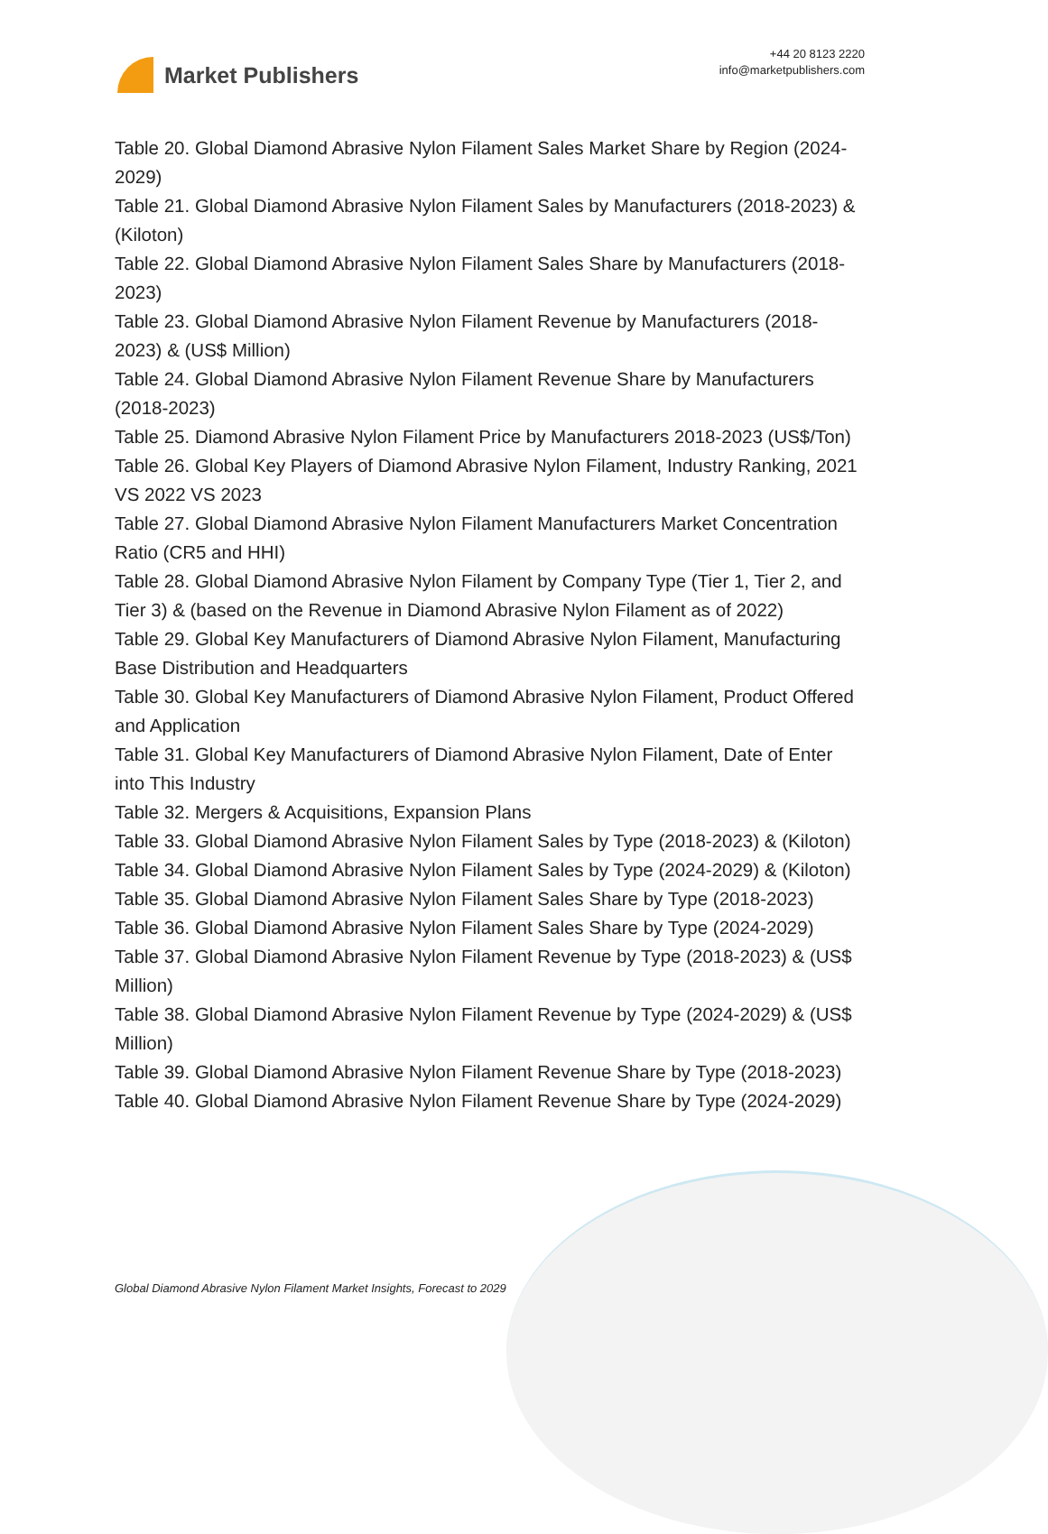Market Publishers
+44 20 8123 2220
info@marketpublishers.com
Table 20. Global Diamond Abrasive Nylon Filament Sales Market Share by Region (2024-2029)
Table 21. Global Diamond Abrasive Nylon Filament Sales by Manufacturers (2018-2023) & (Kiloton)
Table 22. Global Diamond Abrasive Nylon Filament Sales Share by Manufacturers (2018-2023)
Table 23. Global Diamond Abrasive Nylon Filament Revenue by Manufacturers (2018-2023) & (US$ Million)
Table 24. Global Diamond Abrasive Nylon Filament Revenue Share by Manufacturers (2018-2023)
Table 25. Diamond Abrasive Nylon Filament Price by Manufacturers 2018-2023 (US$/Ton)
Table 26. Global Key Players of Diamond Abrasive Nylon Filament, Industry Ranking, 2021 VS 2022 VS 2023
Table 27. Global Diamond Abrasive Nylon Filament Manufacturers Market Concentration Ratio (CR5 and HHI)
Table 28. Global Diamond Abrasive Nylon Filament by Company Type (Tier 1, Tier 2, and Tier 3) & (based on the Revenue in Diamond Abrasive Nylon Filament as of 2022)
Table 29. Global Key Manufacturers of Diamond Abrasive Nylon Filament, Manufacturing Base Distribution and Headquarters
Table 30. Global Key Manufacturers of Diamond Abrasive Nylon Filament, Product Offered and Application
Table 31. Global Key Manufacturers of Diamond Abrasive Nylon Filament, Date of Enter into This Industry
Table 32. Mergers & Acquisitions, Expansion Plans
Table 33. Global Diamond Abrasive Nylon Filament Sales by Type (2018-2023) & (Kiloton)
Table 34. Global Diamond Abrasive Nylon Filament Sales by Type (2024-2029) & (Kiloton)
Table 35. Global Diamond Abrasive Nylon Filament Sales Share by Type (2018-2023)
Table 36. Global Diamond Abrasive Nylon Filament Sales Share by Type (2024-2029)
Table 37. Global Diamond Abrasive Nylon Filament Revenue by Type (2018-2023) & (US$ Million)
Table 38. Global Diamond Abrasive Nylon Filament Revenue by Type (2024-2029) & (US$ Million)
Table 39. Global Diamond Abrasive Nylon Filament Revenue Share by Type (2018-2023)
Table 40. Global Diamond Abrasive Nylon Filament Revenue Share by Type (2024-2029)
Global Diamond Abrasive Nylon Filament Market Insights, Forecast to 2029